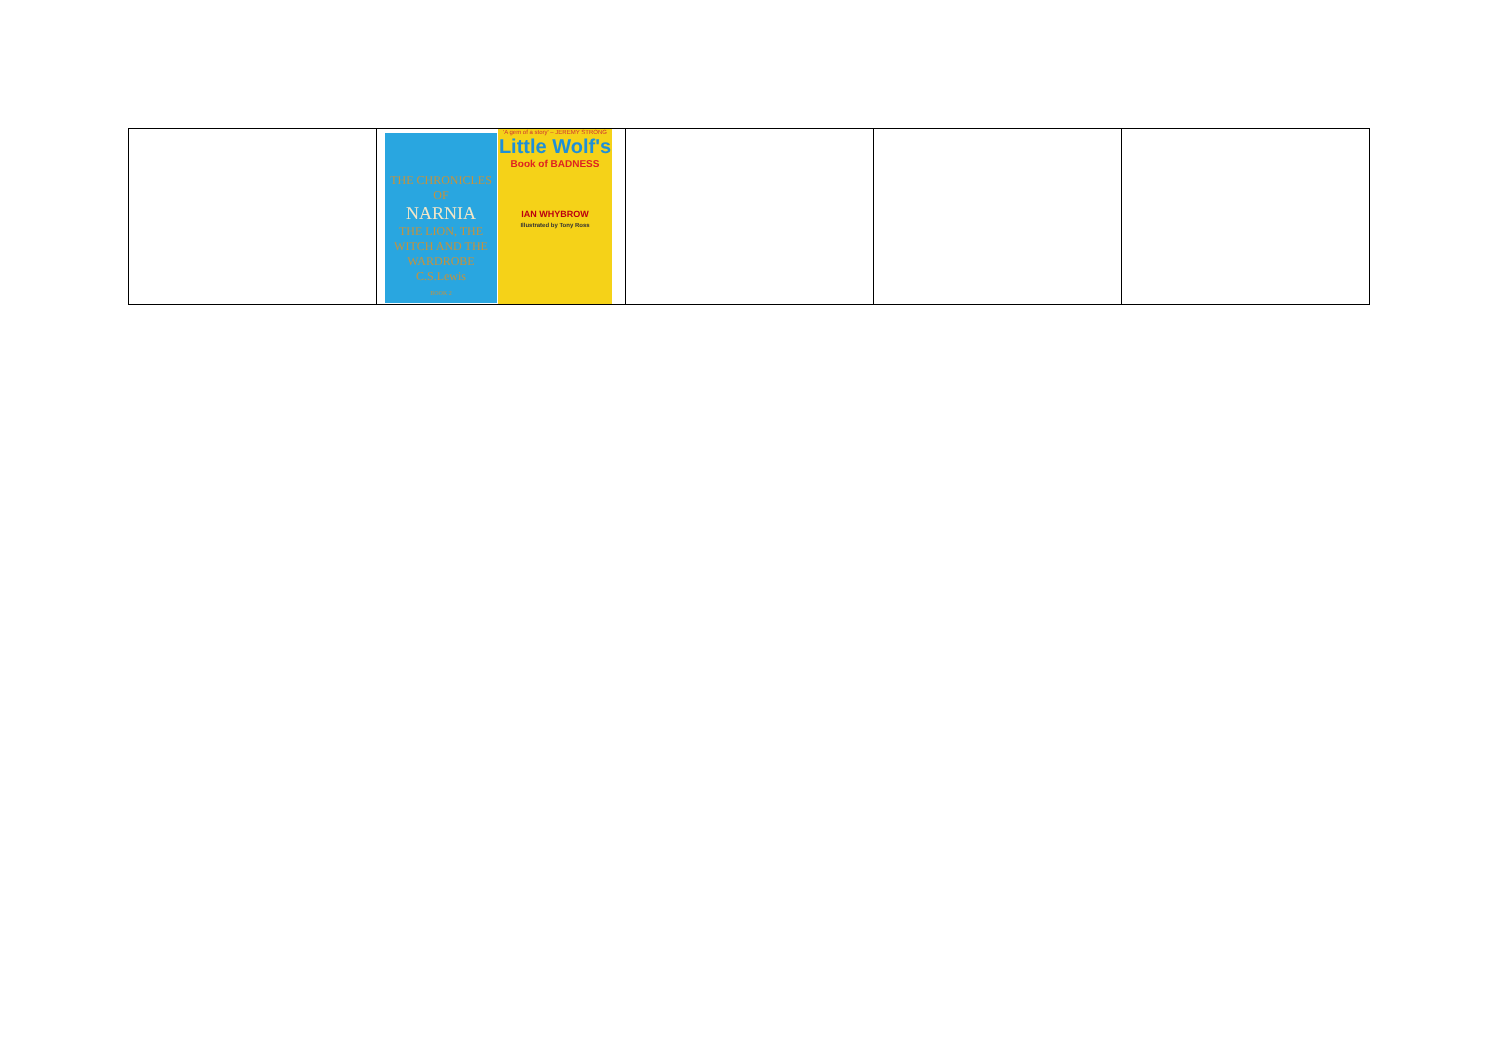| | THE CHRONICLES OF NARNIA THE LION, THE WITCH AND THE WARDROBE C.S.Lewis BOOK 2 'A gem of a story' – JEREMY STRONG Little Wolf's Book of BADNESS IAN WHYBROW Illustrated by Tony Ross | | | |